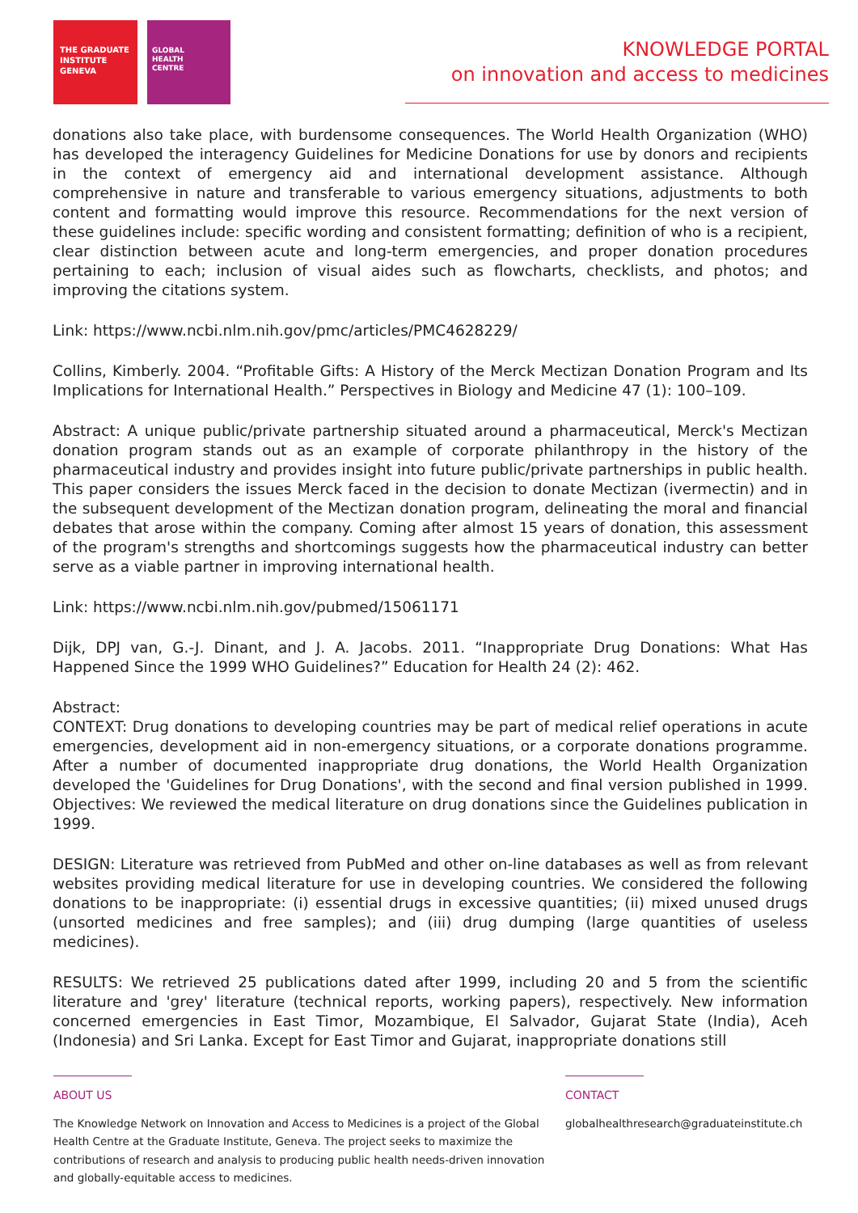THE GRADUATE
INSTITUTE
GENEVA
GLOBAL
HEALTH
CENTRE
KNOWLEDGE PORTAL
on innovation and access to medicines
donations also take place, with burdensome consequences. The World Health Organization (WHO) has developed the interagency Guidelines for Medicine Donations for use by donors and recipients in the context of emergency aid and international development assistance. Although comprehensive in nature and transferable to various emergency situations, adjustments to both content and formatting would improve this resource. Recommendations for the next version of these guidelines include: specific wording and consistent formatting; definition of who is a recipient, clear distinction between acute and long-term emergencies, and proper donation procedures pertaining to each; inclusion of visual aides such as flowcharts, checklists, and photos; and improving the citations system.
Link: https://www.ncbi.nlm.nih.gov/pmc/articles/PMC4628229/
Collins, Kimberly. 2004. “Profitable Gifts: A History of the Merck Mectizan Donation Program and Its Implications for International Health.” Perspectives in Biology and Medicine 47 (1): 100–109.
Abstract: A unique public/private partnership situated around a pharmaceutical, Merck's Mectizan donation program stands out as an example of corporate philanthropy in the history of the pharmaceutical industry and provides insight into future public/private partnerships in public health. This paper considers the issues Merck faced in the decision to donate Mectizan (ivermectin) and in the subsequent development of the Mectizan donation program, delineating the moral and financial debates that arose within the company. Coming after almost 15 years of donation, this assessment of the program's strengths and shortcomings suggests how the pharmaceutical industry can better serve as a viable partner in improving international health.
Link: https://www.ncbi.nlm.nih.gov/pubmed/15061171
Dijk, DPJ van, G.-J. Dinant, and J. A. Jacobs. 2011. “Inappropriate Drug Donations: What Has Happened Since the 1999 WHO Guidelines?” Education for Health 24 (2): 462.
Abstract:
CONTEXT: Drug donations to developing countries may be part of medical relief operations in acute emergencies, development aid in non-emergency situations, or a corporate donations programme. After a number of documented inappropriate drug donations, the World Health Organization developed the 'Guidelines for Drug Donations', with the second and final version published in 1999. Objectives: We reviewed the medical literature on drug donations since the Guidelines publication in 1999.
DESIGN: Literature was retrieved from PubMed and other on-line databases as well as from relevant websites providing medical literature for use in developing countries. We considered the following donations to be inappropriate: (i) essential drugs in excessive quantities; (ii) mixed unused drugs (unsorted medicines and free samples); and (iii) drug dumping (large quantities of useless medicines).
RESULTS: We retrieved 25 publications dated after 1999, including 20 and 5 from the scientific literature and 'grey' literature (technical reports, working papers), respectively. New information concerned emergencies in East Timor, Mozambique, El Salvador, Gujarat State (India), Aceh (Indonesia) and Sri Lanka. Except for East Timor and Gujarat, inappropriate donations still
ABOUT US
The Knowledge Network on Innovation and Access to Medicines is a project of the Global Health Centre at the Graduate Institute, Geneva. The project seeks to maximize the contributions of research and analysis to producing public health needs-driven innovation and globally-equitable access to medicines.
CONTACT
globalhealthresearch@graduateinstitute.ch